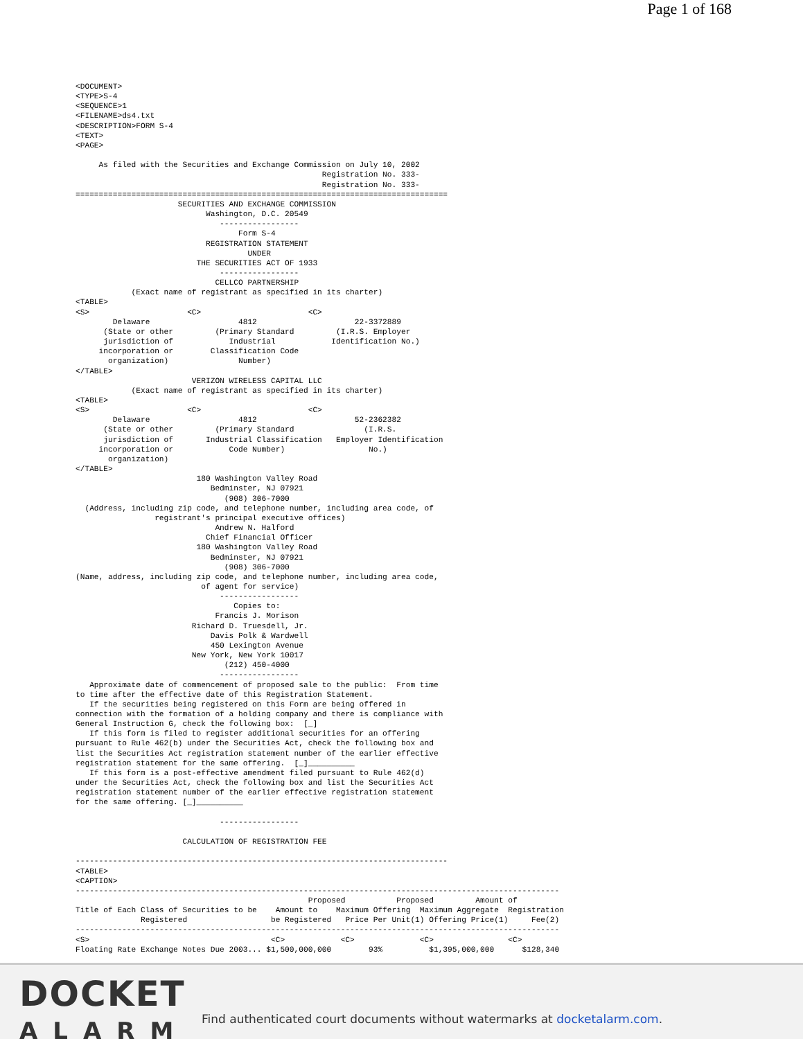Page 1 of 168
<DOCUMENT>
<TYPE>S-4
<SEQUENCE>1
<FILENAME>ds4.txt
<DESCRIPTION>FORM S-4
<TEXT>
<PAGE>

     As filed with the Securities and Exchange Commission on July 10, 2002
                                                     Registration No. 333-
                                                     Registration No. 333-
================================================================================
                      SECURITIES AND EXCHANGE COMMISSION
                            Washington, D.C. 20549
                               -----------------
                                   Form S-4
                            REGISTRATION STATEMENT
                                     UNDER
                          THE SECURITIES ACT OF 1933
                               -----------------
                              CELLCO PARTNERSHIP
            (Exact name of registrant as specified in its charter)
<TABLE>
<S>                     <C>                       <C>
        Delaware                   4812                     22-3372889
      (State or other         (Primary Standard         (I.R.S. Employer
      jurisdiction of            Industrial            Identification No.)
     incorporation or        Classification Code
       organization)               Number)
</TABLE>
                         VERIZON WIRELESS CAPITAL LLC
            (Exact name of registrant as specified in its charter)
<TABLE>
<S>                     <C>                       <C>
        Delaware                   4812                     52-2362382
      (State or other         (Primary Standard               (I.R.S.
      jurisdiction of       Industrial Classification   Employer Identification
     incorporation or            Code Number)                  No.)
       organization)
</TABLE>
                          180 Washington Valley Road
                             Bedminster, NJ 07921
                                (908) 306-7000
  (Address, including zip code, and telephone number, including area code, of
                 registrant's principal executive offices)
                              Andrew N. Halford
                            Chief Financial Officer
                          180 Washington Valley Road
                             Bedminster, NJ 07921
                                (908) 306-7000
(Name, address, including zip code, and telephone number, including area code,
                           of agent for service)
                               -----------------
                                  Copies to:
                              Francis J. Morison
                         Richard D. Truesdell, Jr.
                             Davis Polk & Wardwell
                             450 Lexington Avenue
                         New York, New York 10017
                                (212) 450-4000
                               -----------------
   Approximate date of commencement of proposed sale to the public:  From time
to time after the effective date of this Registration Statement.
   If the securities being registered on this Form are being offered in
connection with the formation of a holding company and there is compliance with
General Instruction G, check the following box:  [_]
   If this form is filed to register additional securities for an offering
pursuant to Rule 462(b) under the Securities Act, check the following box and
list the Securities Act registration statement number of the earlier effective
registration statement for the same offering.  [_]__________
   If this form is a post-effective amendment filed pursuant to Rule 462(d)
under the Securities Act, check the following box and list the Securities Act
registration statement number of the earlier effective registration statement
for the same offering. [_]__________

                               -----------------

                       CALCULATION OF REGISTRATION FEE

--------------------------------------------------------------------------------
<TABLE>
<CAPTION>
--------------------------------------------------------------------------------------------------------
                                                  Proposed           Proposed         Amount of
Title of Each Class of Securities to be    Amount to    Maximum Offering  Maximum Aggregate  Registration
              Registered                  be Registered   Price Per Unit(1) Offering Price(1)     Fee(2)
--------------------------------------------------------------------------------------------------------
<S>                                       <C>            <C>              <C>                <C>
Floating Rate Exchange Notes Due 2003... $1,500,000,000        93%          $1,395,000,000      $128,340
DOCKET
ALARM
Find authenticated court documents without watermarks at docketalarm.com.